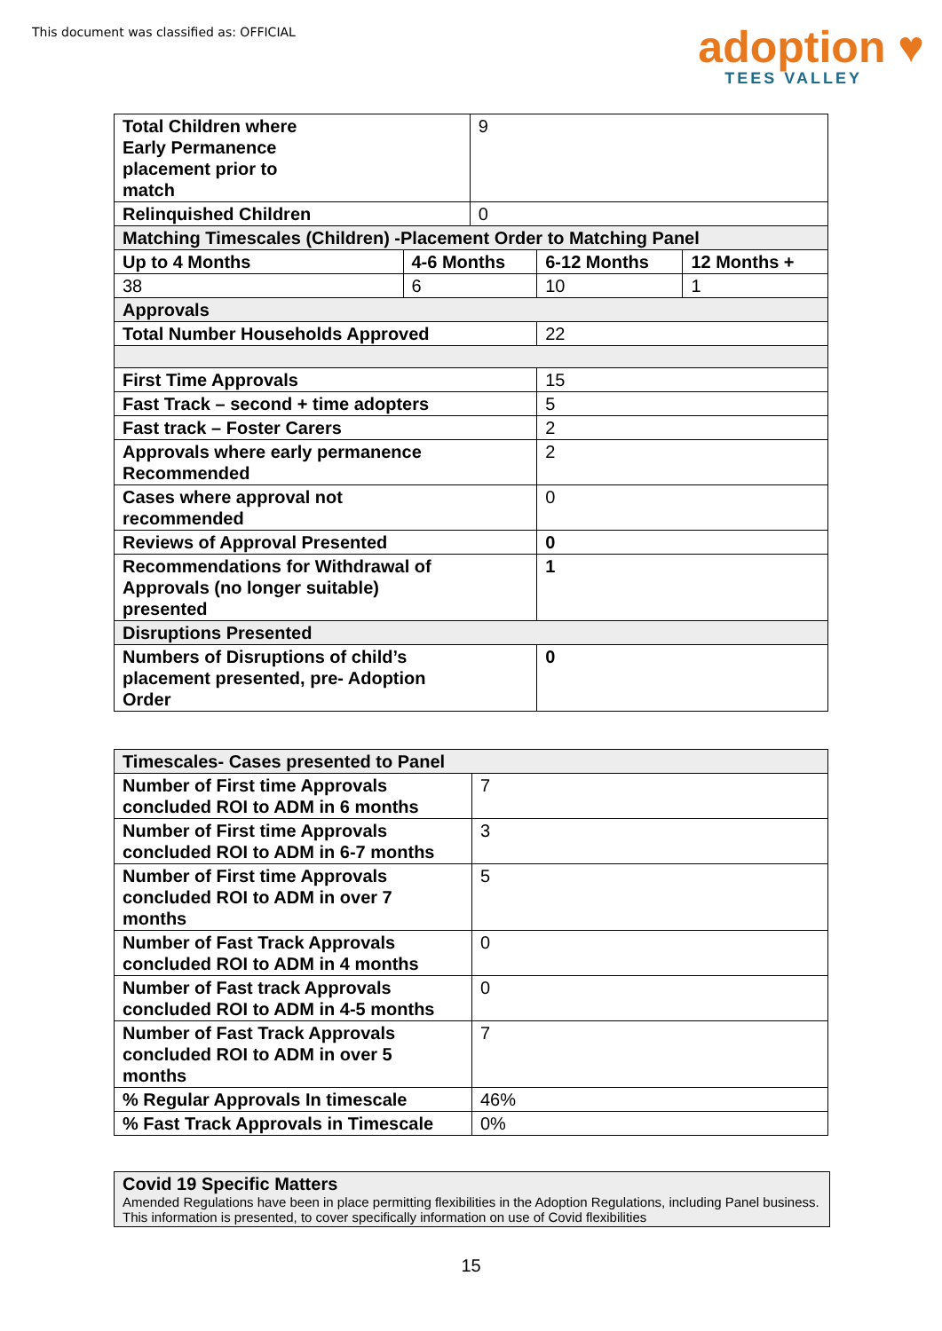This document was classified as: OFFICIAL
adoption ♥
TEES VALLEY
| Total Children where Early Permanence placement prior to match | | 9 | | |
| Relinquished Children | | 0 | | |
| Matching Timescales (Children) -Placement Order to Matching Panel | | | | |
| Up to 4 Months | 4-6 Months | | 6-12 Months | 12 Months + |
| 38 | 6 | | 10 | 1 |
| Approvals | | | | |
| Total Number Households Approved | | | 22 | |
| First Time Approvals | | | 15 | |
| Fast Track – second + time adopters | | | 5 | |
| Fast track – Foster Carers | | | 2 | |
| Approvals where early permanence Recommended | | | 2 | |
| Cases where approval not recommended | | | 0 | |
| Reviews of Approval Presented | | | 0 | |
| Recommendations for Withdrawal of Approvals (no longer suitable) presented | | | 1 | |
| Disruptions Presented | | | | |
| Numbers of Disruptions of child’s placement presented, pre- Adoption Order | | | 0 | |
| Timescales- Cases presented to Panel | |
| --- | --- |
| Number of First time Approvals concluded ROI to ADM in 6 months | 7 |
| Number of First time Approvals concluded ROI to ADM in 6-7 months | 3 |
| Number of First time Approvals concluded ROI to ADM in over 7 months | 5 |
| Number of Fast Track Approvals concluded ROI to ADM in 4 months | 0 |
| Number of Fast track Approvals concluded ROI to ADM in 4-5 months | 0 |
| Number of Fast Track Approvals concluded ROI to ADM in over 5 months | 7 |
| % Regular Approvals In timescale | 46% |
| % Fast Track Approvals in Timescale | 0% |
Covid 19 Specific Matters
Amended Regulations have been in place permitting flexibilities in the Adoption Regulations, including Panel business. This information is presented, to cover specifically information on use of Covid flexibilities
15